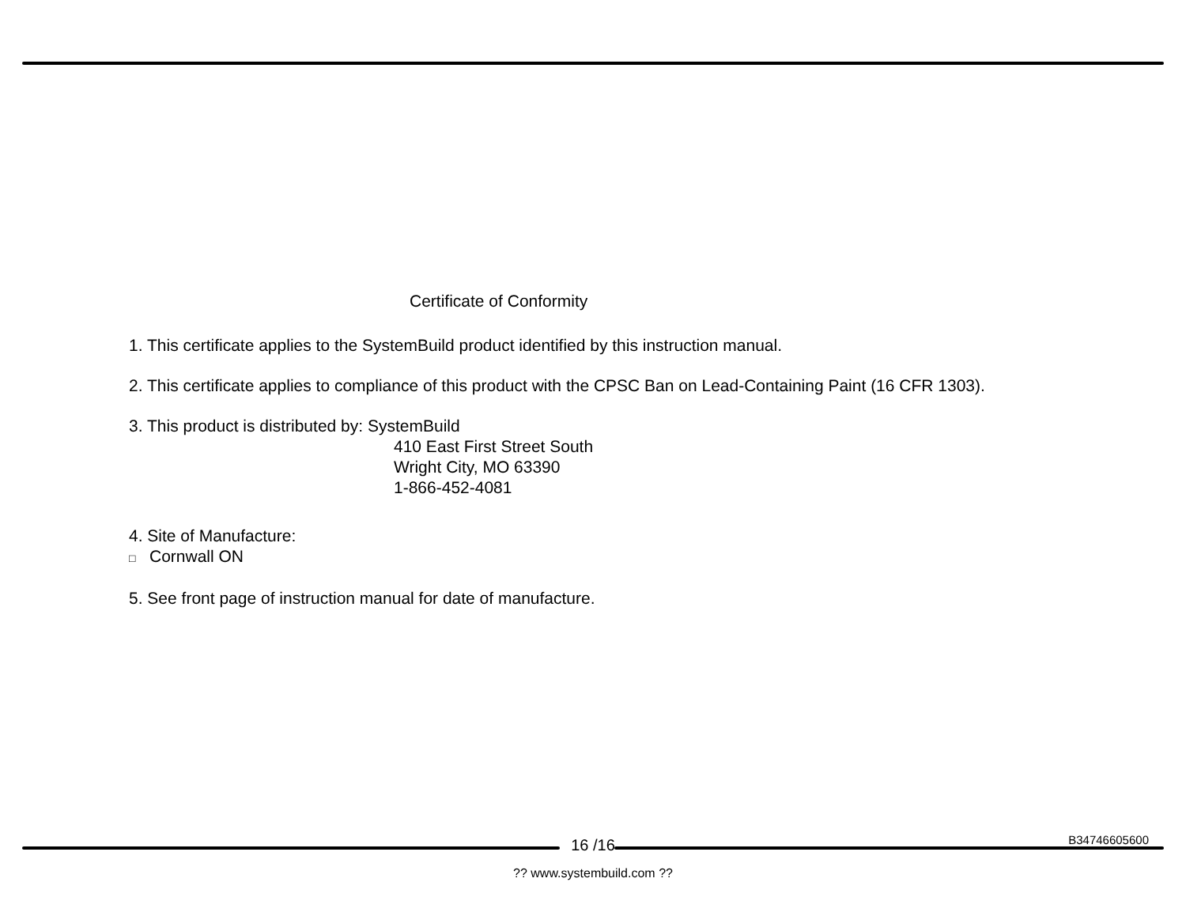Certificate of Conformity
1. This certificate applies to the SystemBuild product identified by this instruction manual.
2. This certificate applies to compliance of this product with the CPSC Ban on Lead-Containing Paint (16 CFR 1303).
3. This product is distributed by: SystemBuild
410 East First Street South
Wright City, MO 63390
1-866-452-4081
4. Site of Manufacture:
□ Cornwall ON
5. See front page of instruction manual for date of manufacture.
B34746605600 16 /16
?? www.systembuild.com ??